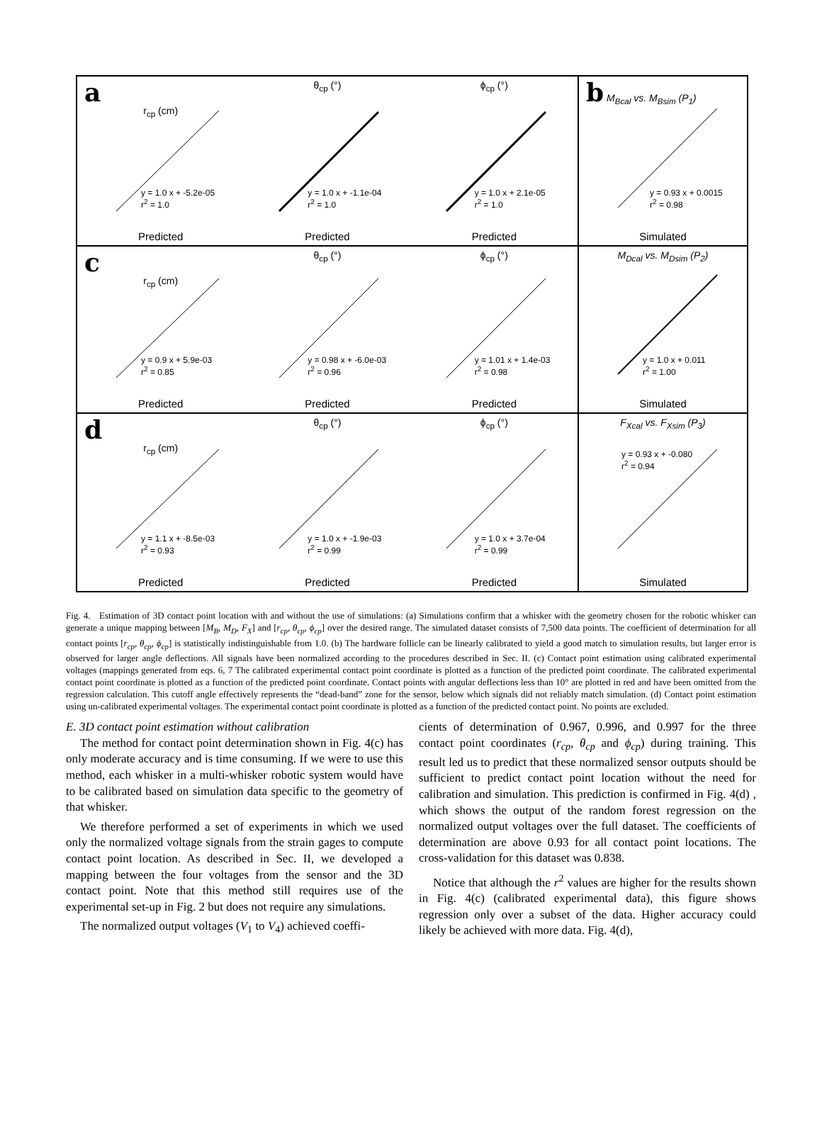a
r<sub>cp</sub> (cm)
y = 1.0 x + -5.2e-05
r<sup>2</sup> = 1.0
Predicted
θ<sub>cp</sub> (°)
y = 1.0 x + -1.1e-04
r<sup>2</sup> = 1.0
Predicted
ϕ<sub>cp</sub> (°)
y = 1.0 x + 2.1e-05
r<sup>2</sup> = 1.0
Predicted
b M<sub>Bcal</sub> vs. M<sub>Bsim</sub> (P<sub>1</sub>)
y = 0.93 x + 0.0015
r<sup>2</sup> = 0.98
Simulated
c
r<sub>cp</sub> (cm)
y = 0.9 x + 5.9e-03
r<sup>2</sup> = 0.85
Predicted
θ<sub>cp</sub> (°)
y = 0.98 x + -6.0e-03
r<sup>2</sup> = 0.96
Predicted
ϕ<sub>cp</sub> (°)
y = 1.01 x + 1.4e-03
r<sup>2</sup> = 0.98
Predicted
M<sub>Dcal</sub> vs. M<sub>Dsim</sub> (P<sub>2</sub>)
y = 1.0 x + 0.011
r<sup>2</sup> = 1.00
Simulated
d
r<sub>cp</sub> (cm)
y = 1.1 x + -8.5e-03
r<sup>2</sup> = 0.93
Predicted
θ<sub>cp</sub> (°)
y = 1.0 x + -1.9e-03
r<sup>2</sup> = 0.99
Predicted
ϕ<sub>cp</sub> (°)
y = 1.0 x + 3.7e-04
r<sup>2</sup> = 0.99
Predicted
F<sub>Xcal</sub> vs. F<sub>Xsim</sub> (P<sub>3</sub>)
y = 0.93 x + -0.080
r<sup>2</sup> = 0.94
Simulated
Fig. 4. Estimation of 3D contact point location with and without the use of simulations: (a) Simulations confirm that a whisker with the geometry chosen for the robotic whisker can generate a unique mapping between [M<sub>B</sub>, M<sub>D</sub>, F<sub>X</sub>] and [r<sub>cp</sub>, θ<sub>cp</sub>, ϕ<sub>cp</sub>] over the desired range. The simulated dataset consists of 7,500 data points. The coefficient of determination for all contact points [r<sub>cp</sub>, θ<sub>cp</sub>, ϕ<sub>cp</sub>] is statistically indistinguishable from 1.0. (b) The hardware follicle can be linearly calibrated to yield a good match to simulation results, but larger error is observed for larger angle deflections. All signals have been normalized according to the procedures described in Sec. II. (c) Contact point estimation using calibrated experimental voltages (mappings generated from eqs. 6, 7 The calibrated experimental contact point coordinate is plotted as a function of the predicted point coordinate. The calibrated experimental contact point coordinate is plotted as a function of the predicted point coordinate. Contact points with angular deflections less than 10° are plotted in red and have been omitted from the regression calculation. This cutoff angle effectively represents the “dead-band” zone for the sensor, below which signals did not reliably match simulation. (d) Contact point estimation using un-calibrated experimental voltages. The experimental contact point coordinate is plotted as a function of the predicted contact point. No points are excluded.
E. 3D contact point estimation without calibration
The method for contact point determination shown in Fig. 4(c) has only moderate accuracy and is time consuming. If we were to use this method, each whisker in a multi-whisker robotic system would have to be calibrated based on simulation data specific to the geometry of that whisker.
We therefore performed a set of experiments in which we used only the normalized voltage signals from the strain gages to compute contact point location. As described in Sec. II, we developed a mapping between the four voltages from the sensor and the 3D contact point. Note that this method still requires use of the experimental set-up in Fig. 2 but does not require any simulations.
The normalized output voltages (V<sub>1</sub> to V<sub>4</sub>) achieved coeffi-
cients of determination of 0.967, 0.996, and 0.997 for the three contact point coordinates (r<sub>cp</sub>, θ<sub>cp</sub> and ϕ<sub>cp</sub>) during training. This result led us to predict that these normalized sensor outputs should be sufficient to predict contact point location without the need for calibration and simulation. This prediction is confirmed in Fig. 4(d) , which shows the output of the random forest regression on the normalized output voltages over the full dataset. The coefficients of determination are above 0.93 for all contact point locations. The cross-validation for this dataset was 0.838.
Notice that although the r<sup>2</sup> values are higher for the results shown in Fig. 4(c) (calibrated experimental data), this figure shows regression only over a subset of the data. Higher accuracy could likely be achieved with more data. Fig. 4(d),